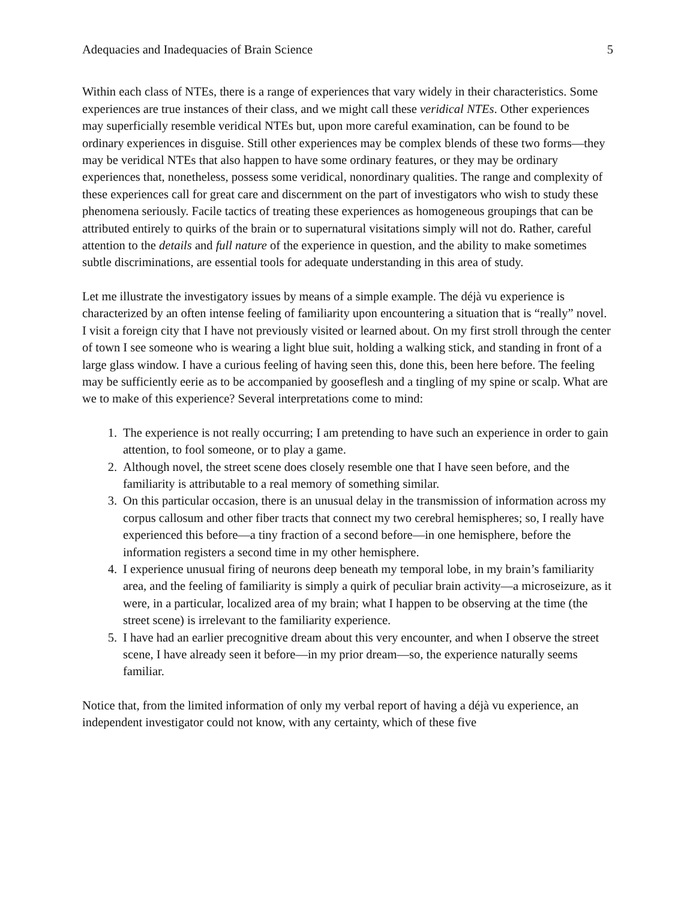Adequacies and Inadequacies of Brain Science 5
Within each class of NTEs, there is a range of experiences that vary widely in their characteristics. Some experiences are true instances of their class, and we might call these veridical NTEs. Other experiences may superficially resemble veridical NTEs but, upon more careful examination, can be found to be ordinary experiences in disguise. Still other experiences may be complex blends of these two forms—they may be veridical NTEs that also happen to have some ordinary features, or they may be ordinary experiences that, nonetheless, possess some veridical, nonordinary qualities. The range and complexity of these experiences call for great care and discernment on the part of investigators who wish to study these phenomena seriously. Facile tactics of treating these experiences as homogeneous groupings that can be attributed entirely to quirks of the brain or to supernatural visitations simply will not do. Rather, careful attention to the details and full nature of the experience in question, and the ability to make sometimes subtle discriminations, are essential tools for adequate understanding in this area of study.
Let me illustrate the investigatory issues by means of a simple example. The déjà vu experience is characterized by an often intense feeling of familiarity upon encountering a situation that is “really” novel. I visit a foreign city that I have not previously visited or learned about. On my first stroll through the center of town I see someone who is wearing a light blue suit, holding a walking stick, and standing in front of a large glass window. I have a curious feeling of having seen this, done this, been here before. The feeling may be sufficiently eerie as to be accompanied by gooseflesh and a tingling of my spine or scalp. What are we to make of this experience? Several interpretations come to mind:
1. The experience is not really occurring; I am pretending to have such an experience in order to gain attention, to fool someone, or to play a game.
2. Although novel, the street scene does closely resemble one that I have seen before, and the familiarity is attributable to a real memory of something similar.
3. On this particular occasion, there is an unusual delay in the transmission of information across my corpus callosum and other fiber tracts that connect my two cerebral hemispheres; so, I really have experienced this before—a tiny fraction of a second before—in one hemisphere, before the information registers a second time in my other hemisphere.
4. I experience unusual firing of neurons deep beneath my temporal lobe, in my brain’s familiarity area, and the feeling of familiarity is simply a quirk of peculiar brain activity—a microseizure, as it were, in a particular, localized area of my brain; what I happen to be observing at the time (the street scene) is irrelevant to the familiarity experience.
5. I have had an earlier precognitive dream about this very encounter, and when I observe the street scene, I have already seen it before—in my prior dream—so, the experience naturally seems familiar.
Notice that, from the limited information of only my verbal report of having a déjà vu experience, an independent investigator could not know, with any certainty, which of these five